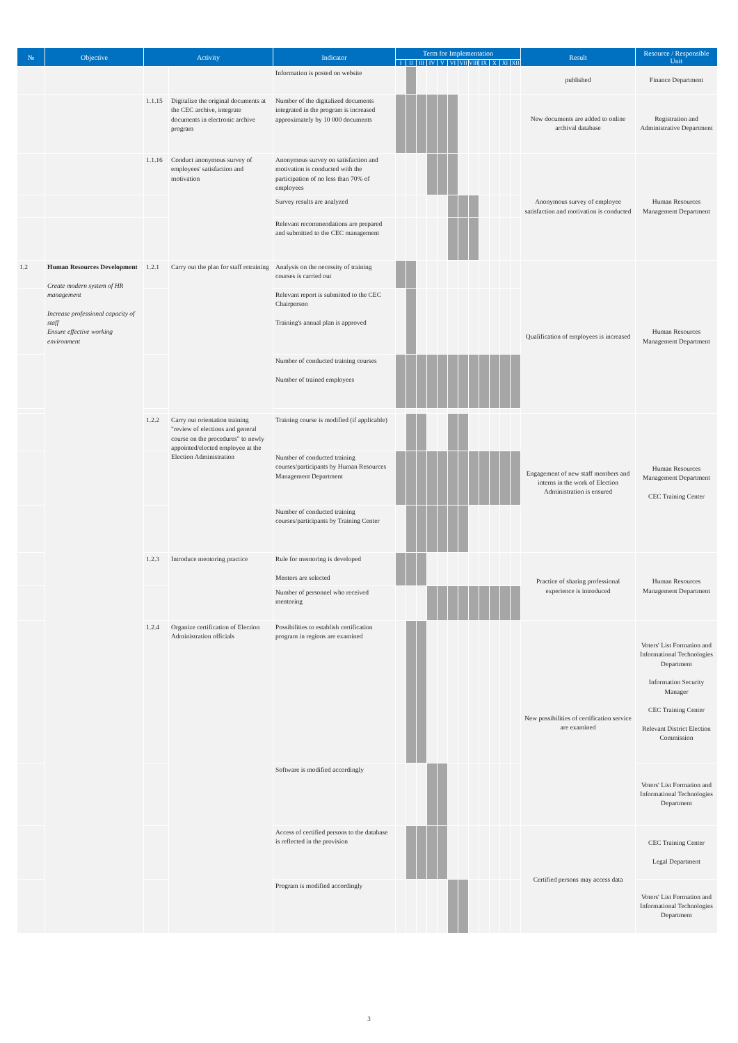| № | Objective | Activity | | Indicator | Term for Implementation | | | | | | | | | | | | Result | Resource / Responsible Unit | |
| --- | --- | --- | --- | --- | --- | --- | --- | --- | --- | --- | --- | --- | --- | --- | --- | --- | --- | --- | --- |
| | | | | | I | II | III | IV | V | VI | VII | VIII | IX | X | XI | XII | | | |
| | | | | Information is posted on website | | | | | | | | | | | | | published | Finance Department | |
| | | 1.1.15 | Digitalize the original documents at the CEC archive, integrate documents in electronic archive program | Number of the digitalized documents integrated in the program is increased approximately by 10 000 documents | | | | | | | | | | | | | New documents are added to online archival database | Registration and Administrative Department | |
| | | 1.1.16 | Conduct anonymous survey of employees' satisfaction and motivation | Anonymous survey on satisfaction and motivation is conducted with the participation of no less than 70% of employees | | | | | | | | | | | | | Anonymous survey of employee satisfaction and motivation is conducted | Human Resources Management Department | |
| | | | | Survey results are analyzed | | | | | | | | | | | | | | | |
| | | | | Relevant recommendations are prepared and submitted to the CEC management | | | | | | | | | | | | | | | |
| 1.2 | Human Resources Development Create modern system of HR management Increase professional capacity of staff Ensure effective working environment | 1.2.1 | Carry out the plan for staff retraining | Analysis on the necessity of training courses is carried out | | | | | | | | | | | | | Qualification of employees is increased | Human Resources Management Department | |
| | | | | Relevant report is submitted to the CEC Chairperson Training's annual plan is approved | | | | | | | | | | | | | | | |
| | | | | Number of conducted training courses Number of trained employees | | | | | | | | | | | | | | | |
| | | 1.2.2 | Carry out orientation training "review of elections and general course on the procedures" to newly appointed/elected employee at the Election Administration | Training course is modified (if applicable) | | | | | | | | | | | | | Engagement of new staff members and interns in the work of Election Administration is ensured | Human Resources Management Department CEC Training Center | |
| | | | | Number of conducted training courses/participants by Human Resources Management Department | | | | | | | | | | | | | | | |
| | | | | Number of conducted training courses/participants by Training Center | | | | | | | | | | | | | | | |
| | | 1.2.3 | Introduce mentoring practice | Rule for mentoring is developed Mentors are selected | | | | | | | | | | | | | Practice of sharing professional experience is introduced | Human Resources Management Department | |
| | | | | Number of personnel who received mentoring | | | | | | | | | | | | | | | |
| | | 1.2.4 | Organize certification of Election Administration officials | Possibilities to establish certification program in regions are examined | | | | | | | | | | | | | New possibilities of certification service are examined | Voters' List Formation and Informational Technologies Department Information Security Manager CEC Training Center Relevant District Election Commission | |
| | | | | Software is modified accordingly | | | | | | | | | | | | | | Voters' List Formation and Informational Technologies Department | |
| | | | | Access of certified persons to the database is reflected in the provision | | | | | | | | | | | | | Certified persons may access data | CEC Training Center Legal Department | |
| | | | | Program is modified accordingly | | | | | | | | | | | | | | Voters' List Formation and Informational Technologies Department | |
3